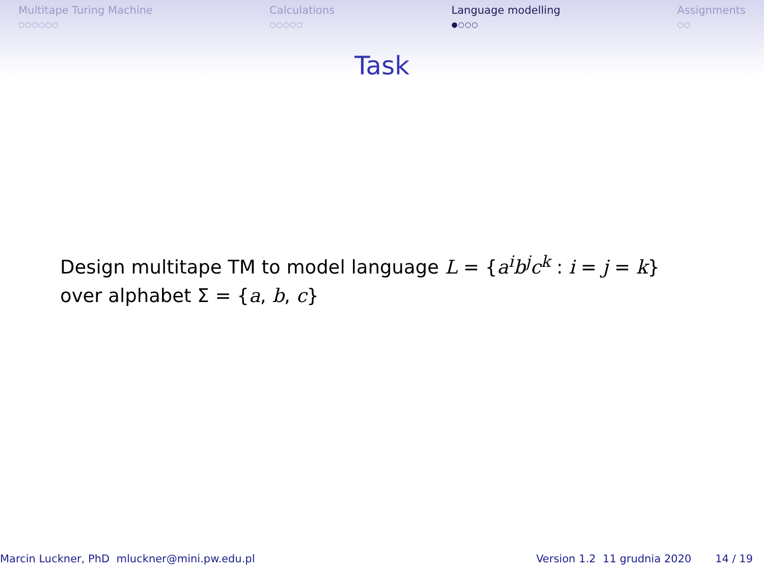Multitape Turing Machine
○○○○○○
Calculations
○○○○○
Language modelling
●○○○
Assignments
○○
Task
Design multitape TM to model language L = {a<sup>i</sup>b<sup>j</sup>c<sup>k</sup> : i = j = k}
over alphabet Σ = {a, b, c}
Marcin Luckner, PhD mluckner@mini.pw.edu.pl Version 1.2 11 grudnia 2020 14 / 19